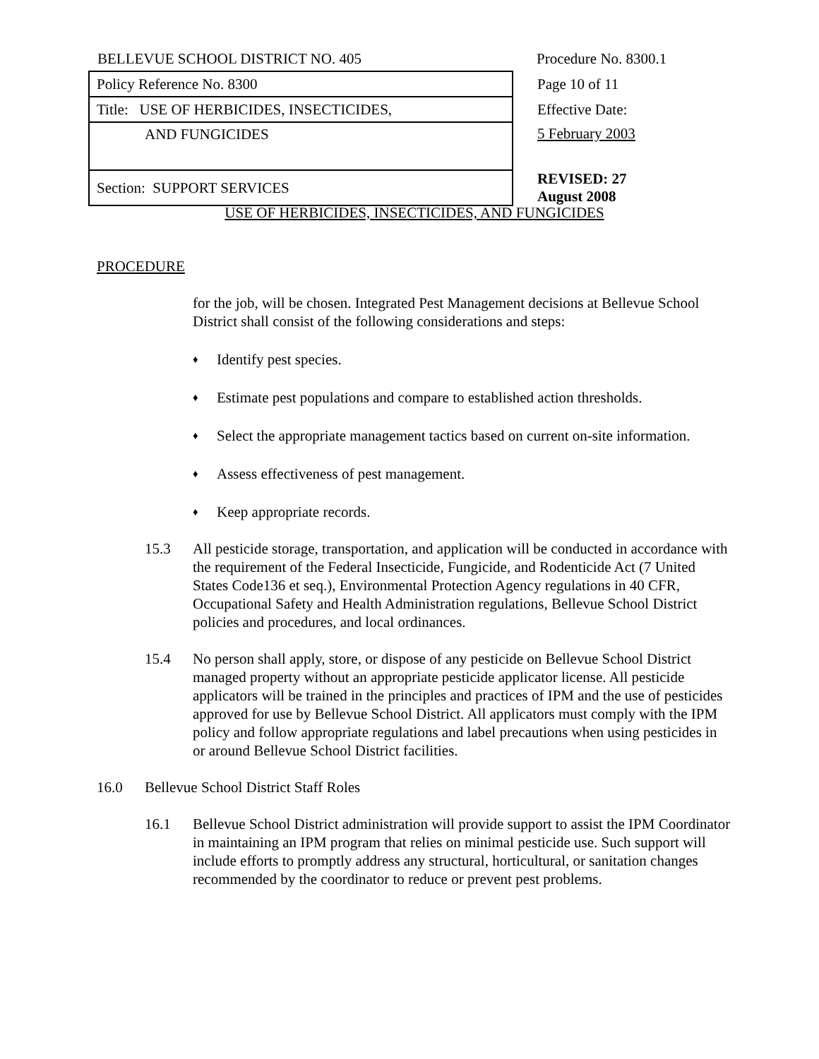| BELLEVUE SCHOOL DISTRICT NO. 405 | Procedure No. 8300.1 |
| Policy Reference No. 8300 | Page 10 of 11 |
| Title: USE OF HERBICIDES, INSECTICIDES, | Effective Date: |
| AND FUNGICIDES | 5 February 2003 |
| Section: SUPPORT SERVICES | REVISED: 27 August 2008 |
USE OF HERBICIDES, INSECTICIDES, AND FUNGICIDES
PROCEDURE
for the job, will be chosen. Integrated Pest Management decisions at Bellevue School District shall consist of the following considerations and steps:
♦
Identify pest species.
♦
Estimate pest populations and compare to established action thresholds.
♦
Select the appropriate management tactics based on current on-site information.
♦
Assess effectiveness of pest management.
♦
Keep appropriate records.
15.3 All pesticide storage, transportation, and application will be conducted in accordance with the requirement of the Federal Insecticide, Fungicide, and Rodenticide Act (7 United States Code136 et seq.), Environmental Protection Agency regulations in 40 CFR, Occupational Safety and Health Administration regulations, Bellevue School District policies and procedures, and local ordinances.
15.4 No person shall apply, store, or dispose of any pesticide on Bellevue School District managed property without an appropriate pesticide applicator license. All pesticide applicators will be trained in the principles and practices of IPM and the use of pesticides approved for use by Bellevue School District. All applicators must comply with the IPM policy and follow appropriate regulations and label precautions when using pesticides in or around Bellevue School District facilities.
16.0 Bellevue School District Staff Roles
16.1 Bellevue School District administration will provide support to assist the IPM Coordinator in maintaining an IPM program that relies on minimal pesticide use. Such support will include efforts to promptly address any structural, horticultural, or sanitation changes recommended by the coordinator to reduce or prevent pest problems.